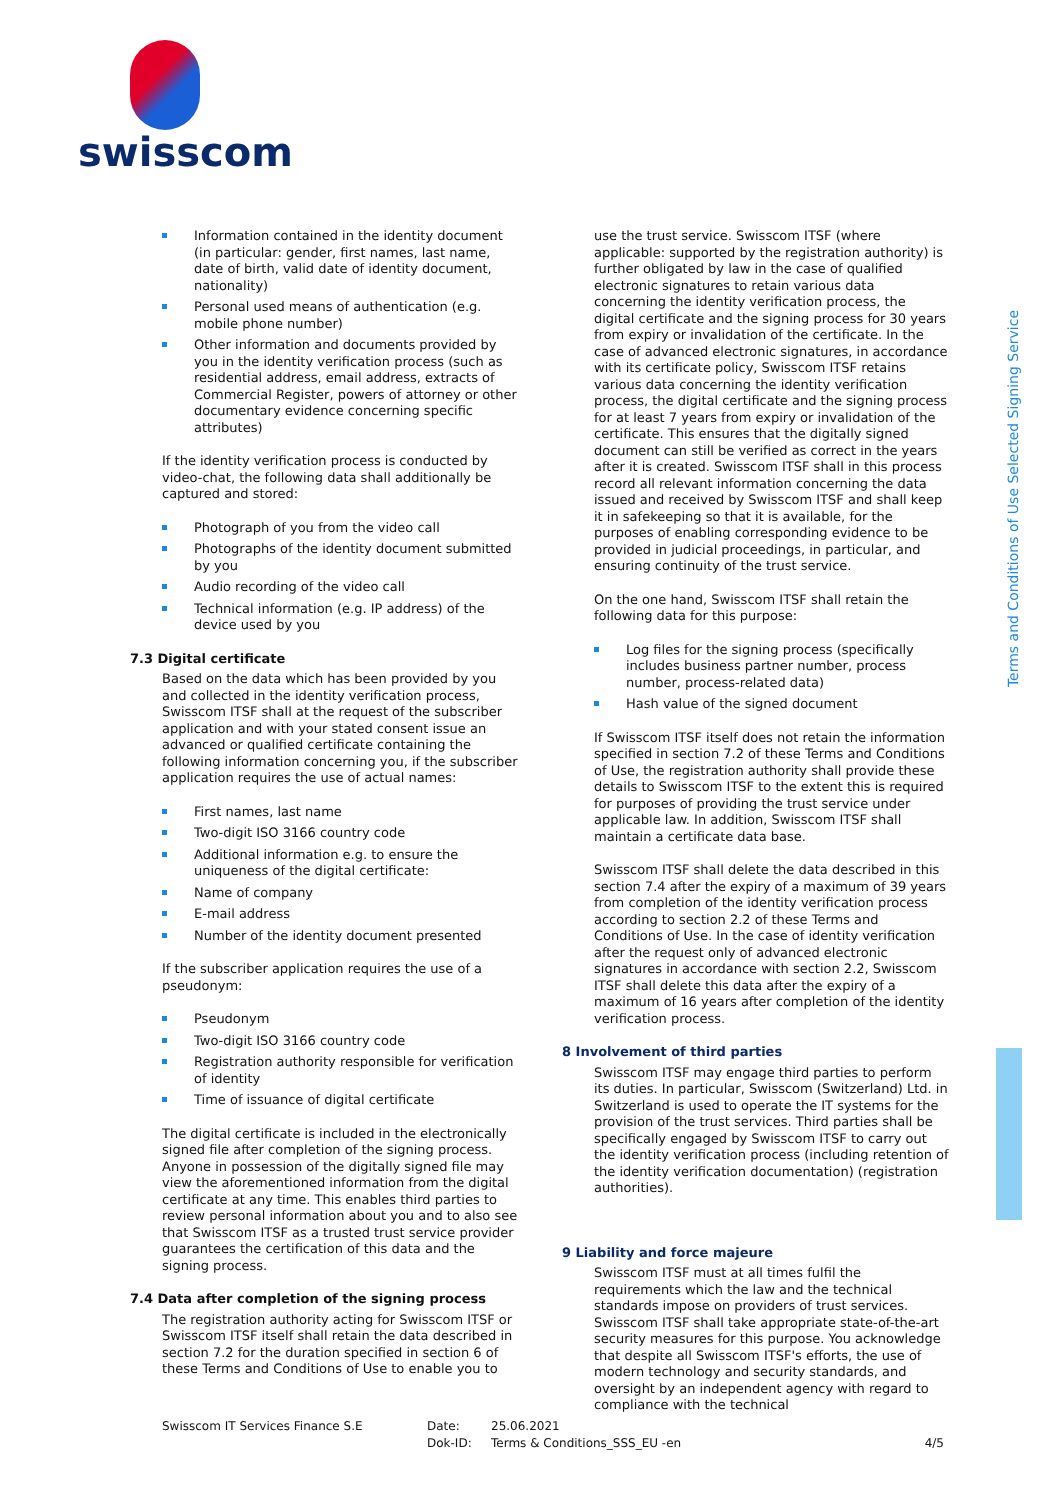swisscom
Terms and Conditions of Use Selected Signing Service
Information contained in the identity document (in particular: gender, first names, last name, date of birth, valid date of identity document, nationality)
Personal used means of authentication (e.g. mobile phone number)
Other information and documents provided by you in the identity verification process (such as residential address, email address, extracts of Commercial Register, powers of attorney or other documentary evidence concerning specific attributes)
If the identity verification process is conducted by video-chat, the following data shall additionally be captured and stored:
Photograph of you from the video call
Photographs of the identity document submitted by you
Audio recording of the video call
Technical information (e.g. IP address) of the device used by you
7.3 Digital certificate
Based on the data which has been provided by you and collected in the identity verification process, Swisscom ITSF shall at the request of the subscriber application and with your stated consent issue an advanced or qualified certificate containing the following information concerning you, if the subscriber application requires the use of actual names:
First names, last name
Two-digit ISO 3166 country code
Additional information e.g. to ensure the uniqueness of the digital certificate:
Name of company
E-mail address
Number of the identity document presented
If the subscriber application requires the use of a pseudonym:
Pseudonym
Two-digit ISO 3166 country code
Registration authority responsible for verification of identity
Time of issuance of digital certificate
The digital certificate is included in the electronically signed file after completion of the signing process. Anyone in possession of the digitally signed file may view the aforementioned information from the digital certificate at any time. This enables third parties to review personal information about you and to also see that Swisscom ITSF as a trusted trust service provider guarantees the certification of this data and the signing process.
7.4 Data after completion of the signing process
The registration authority acting for Swisscom ITSF or Swisscom ITSF itself shall retain the data described in section 7.2 for the duration specified in section 6 of these Terms and Conditions of Use to enable you to
use the trust service. Swisscom ITSF (where applicable: supported by the registration authority) is further obligated by law in the case of qualified electronic signatures to retain various data concerning the identity verification process, the digital certificate and the signing process for 30 years from expiry or invalidation of the certificate. In the case of advanced electronic signatures, in accordance with its certificate policy, Swisscom ITSF retains various data concerning the identity verification process, the digital certificate and the signing process for at least 7 years from expiry or invalidation of the certificate. This ensures that the digitally signed document can still be verified as correct in the years after it is created. Swisscom ITSF shall in this process record all relevant information concerning the data issued and received by Swisscom ITSF and shall keep it in safekeeping so that it is available, for the purposes of enabling corresponding evidence to be provided in judicial proceedings, in particular, and ensuring continuity of the trust service.
On the one hand, Swisscom ITSF shall retain the following data for this purpose:
Log files for the signing process (specifically includes business partner number, process number, process-related data)
Hash value of the signed document
If Swisscom ITSF itself does not retain the information specified in section 7.2 of these Terms and Conditions of Use, the registration authority shall provide these details to Swisscom ITSF to the extent this is required for purposes of providing the trust service under applicable law. In addition, Swisscom ITSF shall maintain a certificate data base.
Swisscom ITSF shall delete the data described in this section 7.4 after the expiry of a maximum of 39 years from completion of the identity verification process according to section 2.2 of these Terms and Conditions of Use. In the case of identity verification after the request only of advanced electronic signatures in accordance with section 2.2, Swisscom ITSF shall delete this data after the expiry of a maximum of 16 years after completion of the identity verification process.
8 Involvement of third parties
Swisscom ITSF may engage third parties to perform its duties. In particular, Swisscom (Switzerland) Ltd. in Switzerland is used to operate the IT systems for the provision of the trust services. Third parties shall be specifically engaged by Swisscom ITSF to carry out the identity verification process (including retention of the identity verification documentation) (registration authorities).
9 Liability and force majeure
Swisscom ITSF must at all times fulfil the requirements which the law and the technical standards impose on providers of trust services. Swisscom ITSF shall take appropriate state-of-the-art security measures for this purpose. You acknowledge that despite all Swisscom ITSF's efforts, the use of modern technology and security standards, and oversight by an independent agency with regard to compliance with the technical
Swisscom IT Services Finance S.E Date:
Dok-ID:
25.06.2021
Terms & Conditions_SSS_EU -en
4/5